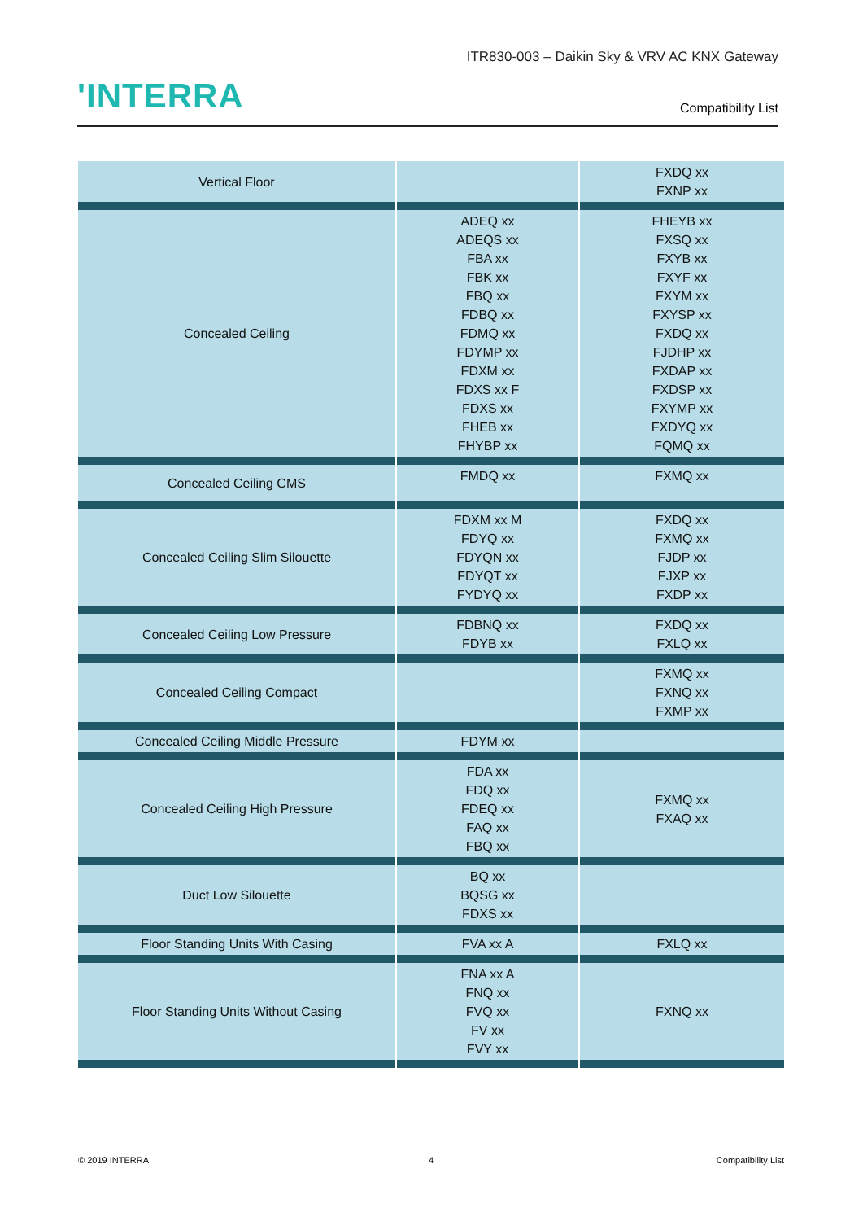ITR830-003 – Daikin Sky & VRV AC KNX Gateway
'INTERRA Compatibility List
| Vertical Floor | | FXDQ xx FXNP xx |
| Concealed Ceiling | ADEQ xx ADEQS xx FBA xx FBK xx FBQ xx FDBQ xx FDMQ xx FDYMP xx FDXM xx FDXS xx F FDXS xx FHEB xx FHYBP xx | FHEYB xx FXSQ xx FXYB xx FXYF xx FXYM xx FXYSP xx FXDQ xx FJDHP xx FXDAP xx FXDSP xx FXYMP xx FXDYQ xx FQMQ xx |
| Concealed Ceiling CMS | FMDQ xx | FXMQ xx |
| Concealed Ceiling Slim Silouette | FDXM xx M FDYQ xx FDYQN xx FDYQT xx FYDYQ xx | FXDQ xx FXMQ xx FJDP xx FJXP xx FXDP xx |
| Concealed Ceiling Low Pressure | FDBNQ xx FDYB xx | FXDQ xx FXLQ xx |
| Concealed Ceiling Compact | | FXMQ xx FXNQ xx FXMP xx |
| Concealed Ceiling Middle Pressure | FDYM xx | |
| Concealed Ceiling High Pressure | FDA xx FDQ xx FDEQ xx FAQ xx FBQ xx | FXMQ xx FXAQ xx |
| Duct Low Silouette | BQ xx BQSG xx FDXS xx | |
| Floor Standing Units With Casing | FVA xx A | FXLQ xx |
| Floor Standing Units Without Casing | FNA xx A FNQ xx FVQ xx FV xx FVY xx | FXNQ xx |
© 2019 INTERRA 4 Compatibility List